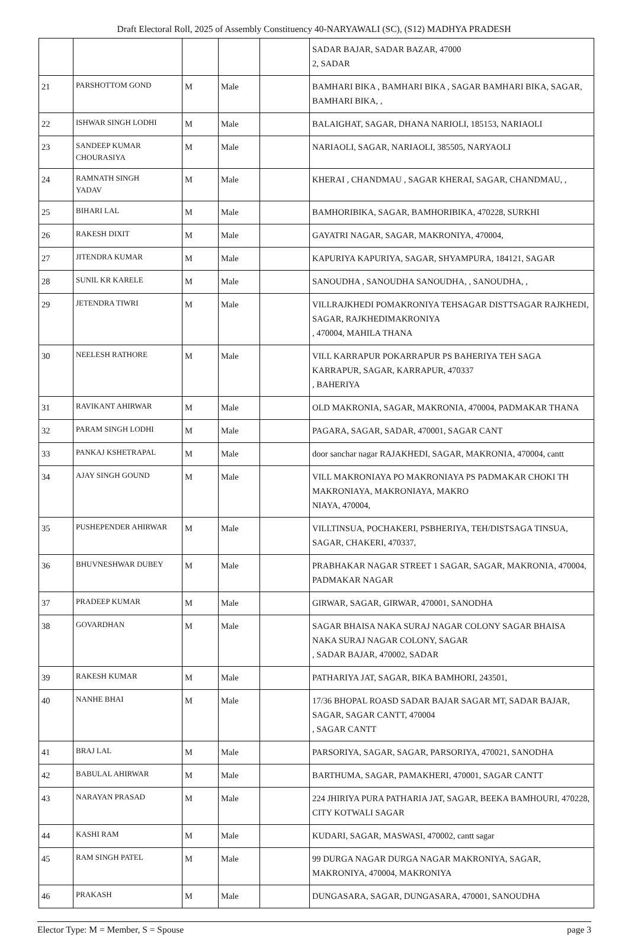Draft Electoral Roll, 2025 of Assembly Constituency 40-NARYAWALI (SC), (S12) MADHYA PRADESH
| | | | | | SADAR BAJAR, SADAR BAZAR, 47000 2, SADAR |
| 21 | PARSHOTTOM GOND | M | Male | | BAMHARI BIKA , BAMHARI BIKA , SAGAR BAMHARI BIKA, SAGAR, BAMHARI BIKA, , |
| 22 | ISHWAR SINGH LODHI | M | Male | | BALAIGHAT, SAGAR, DHANA NARIOLI, 185153, NARIAOLI |
| 23 | SANDEEP KUMAR CHOURASIYA | M | Male | | NARIAOLI, SAGAR, NARIAOLI, 385505, NARYAOLI |
| 24 | RAMNATH SINGH YADAV | M | Male | | KHERAI , CHANDMAU , SAGAR KHERAI, SAGAR, CHANDMAU, , |
| 25 | BIHARI LAL | M | Male | | BAMHORIBIKA, SAGAR, BAMHORIBIKA, 470228, SURKHI |
| 26 | RAKESH DIXIT | M | Male | | GAYATRI NAGAR, SAGAR, MAKRONIYA, 470004, |
| 27 | JITENDRA KUMAR | M | Male | | KAPURIYA KAPURIYA, SAGAR, SHYAMPURA, 184121, SAGAR |
| 28 | SUNIL KR KARELE | M | Male | | SANOUDHA , SANOUDHA SANOUDHA, , SANOUDHA, , |
| 29 | JETENDRA TIWRI | M | Male | | VILLRAJKHEDI POMAKRONIYA TEHSAGAR DISTTSAGAR RAJKHEDI, SAGAR, RAJKHEDIMAKRONIYA , 470004, MAHILA THANA |
| 30 | NEELESH RATHORE | M | Male | | VILL KARRAPUR POKARRAPUR PS BAHERIYA TEH SAGA KARRAPUR, SAGAR, KARRAPUR, 470337 , BAHERIYA |
| 31 | RAVIKANT AHIRWAR | M | Male | | OLD MAKRONIA, SAGAR, MAKRONIA, 470004, PADMAKAR THANA |
| 32 | PARAM SINGH LODHI | M | Male | | PAGARA, SAGAR, SADAR, 470001, SAGAR CANT |
| 33 | PANKAJ KSHETRAPAL | M | Male | | door sanchar nagar RAJAKHEDI, SAGAR, MAKRONIA, 470004, cantt |
| 34 | AJAY SINGH GOUND | M | Male | | VILL MAKRONIAYA PO MAKRONIAYA PS PADMAKAR CHOKI TH MAKRONIAYA, MAKRONIAYA, MAKRO NIAYA, 470004, |
| 35 | PUSHEPENDER AHIRWAR | M | Male | | VILLTINSUA, POCHAKERI, PSBHERIYA, TEH/DISTSAGA TINSUA, SAGAR, CHAKERI, 470337, |
| 36 | BHUVNESHWAR DUBEY | M | Male | | PRABHAKAR NAGAR STREET 1 SAGAR, SAGAR, MAKRONIA, 470004, PADMAKAR NAGAR |
| 37 | PRADEEP KUMAR | M | Male | | GIRWAR, SAGAR, GIRWAR, 470001, SANODHA |
| 38 | GOVARDHAN | M | Male | | SAGAR BHAISA NAKA SURAJ NAGAR COLONY SAGAR BHAISA NAKA SURAJ NAGAR COLONY, SAGAR , SADAR BAJAR, 470002, SADAR |
| 39 | RAKESH KUMAR | M | Male | | PATHARIYA JAT, SAGAR, BIKA BAMHORI, 243501, |
| 40 | NANHE BHAI | M | Male | | 17/36 BHOPAL ROASD SADAR BAJAR SAGAR MT, SADAR BAJAR, SAGAR, SAGAR CANTT, 470004 , SAGAR CANTT |
| 41 | BRAJ LAL | M | Male | | PARSORIYA, SAGAR, SAGAR, PARSORIYA, 470021, SANODHA |
| 42 | BABULAL AHIRWAR | M | Male | | BARTHUMA, SAGAR, PAMAKHERI, 470001, SAGAR CANTT |
| 43 | NARAYAN PRASAD | M | Male | | 224 JHIRIYA PURA PATHARIA JAT, SAGAR, BEEKA BAMHOURI, 470228, CITY KOTWALI SAGAR |
| 44 | KASHI RAM | M | Male | | KUDARI, SAGAR, MASWASI, 470002, cantt sagar |
| 45 | RAM SINGH PATEL | M | Male | | 99 DURGA NAGAR DURGA NAGAR MAKRONIYA, SAGAR, MAKRONIYA, 470004, MAKRONIYA |
| 46 | PRAKASH | M | Male | | DUNGASARA, SAGAR, DUNGASARA, 470001, SANOUDHA |
Elector Type: M = Member, S = Spouse page 3